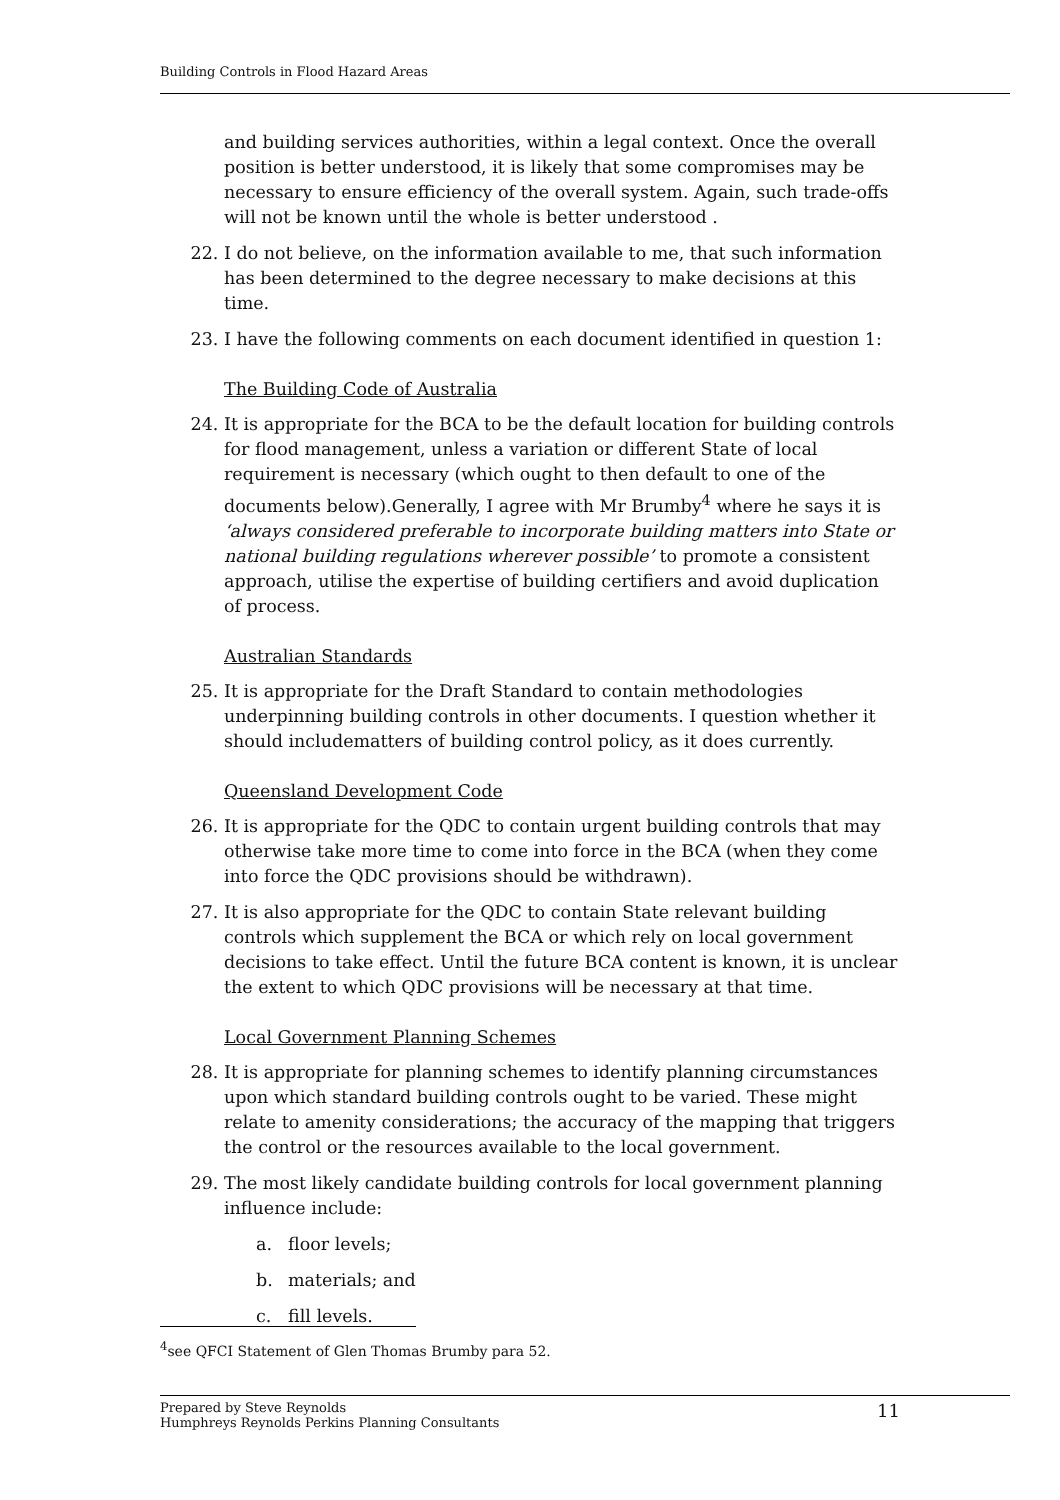Building Controls in Flood Hazard Areas
and building services authorities, within a legal context. Once the overall position is better understood, it is likely that some compromises may be necessary to ensure efficiency of the overall system. Again, such trade-offs will not be known until the whole is better understood .
22. I do not believe, on the information available to me, that such information has been determined to the degree necessary to make decisions at this time.
23. I have the following comments on each document identified in question 1:
The Building Code of Australia
24. It is appropriate for the BCA to be the default location for building controls for flood management, unless a variation or different State of local requirement is necessary (which ought to then default to one of the documents below).Generally, I agree with Mr Brumby<sup>4</sup> where he says it is ‘always considered preferable to incorporate building matters into State or national building regulations wherever possible’ to promote a consistent approach, utilise the expertise of building certifiers and avoid duplication of process.
Australian Standards
25. It is appropriate for the Draft Standard to contain methodologies underpinning building controls in other documents. I question whether it should includematters of building control policy, as it does currently.
Queensland Development Code
26. It is appropriate for the QDC to contain urgent building controls that may otherwise take more time to come into force in the BCA (when they come into force the QDC provisions should be withdrawn).
27. It is also appropriate for the QDC to contain State relevant building controls which supplement the BCA or which rely on local government decisions to take effect. Until the future BCA content is known, it is unclear the extent to which QDC provisions will be necessary at that time.
Local Government Planning Schemes
28. It is appropriate for planning schemes to identify planning circumstances upon which standard building controls ought to be varied. These might relate to amenity considerations; the accuracy of the mapping that triggers the control or the resources available to the local government.
29. The most likely candidate building controls for local government planning influence include:
a. floor levels;
b. materials; and
c. fill levels.
<sup>4</sup> see QFCI Statement of Glen Thomas Brumby para 52.
Prepared by Steve Reynolds
Humphreys Reynolds Perkins Planning Consultants
11